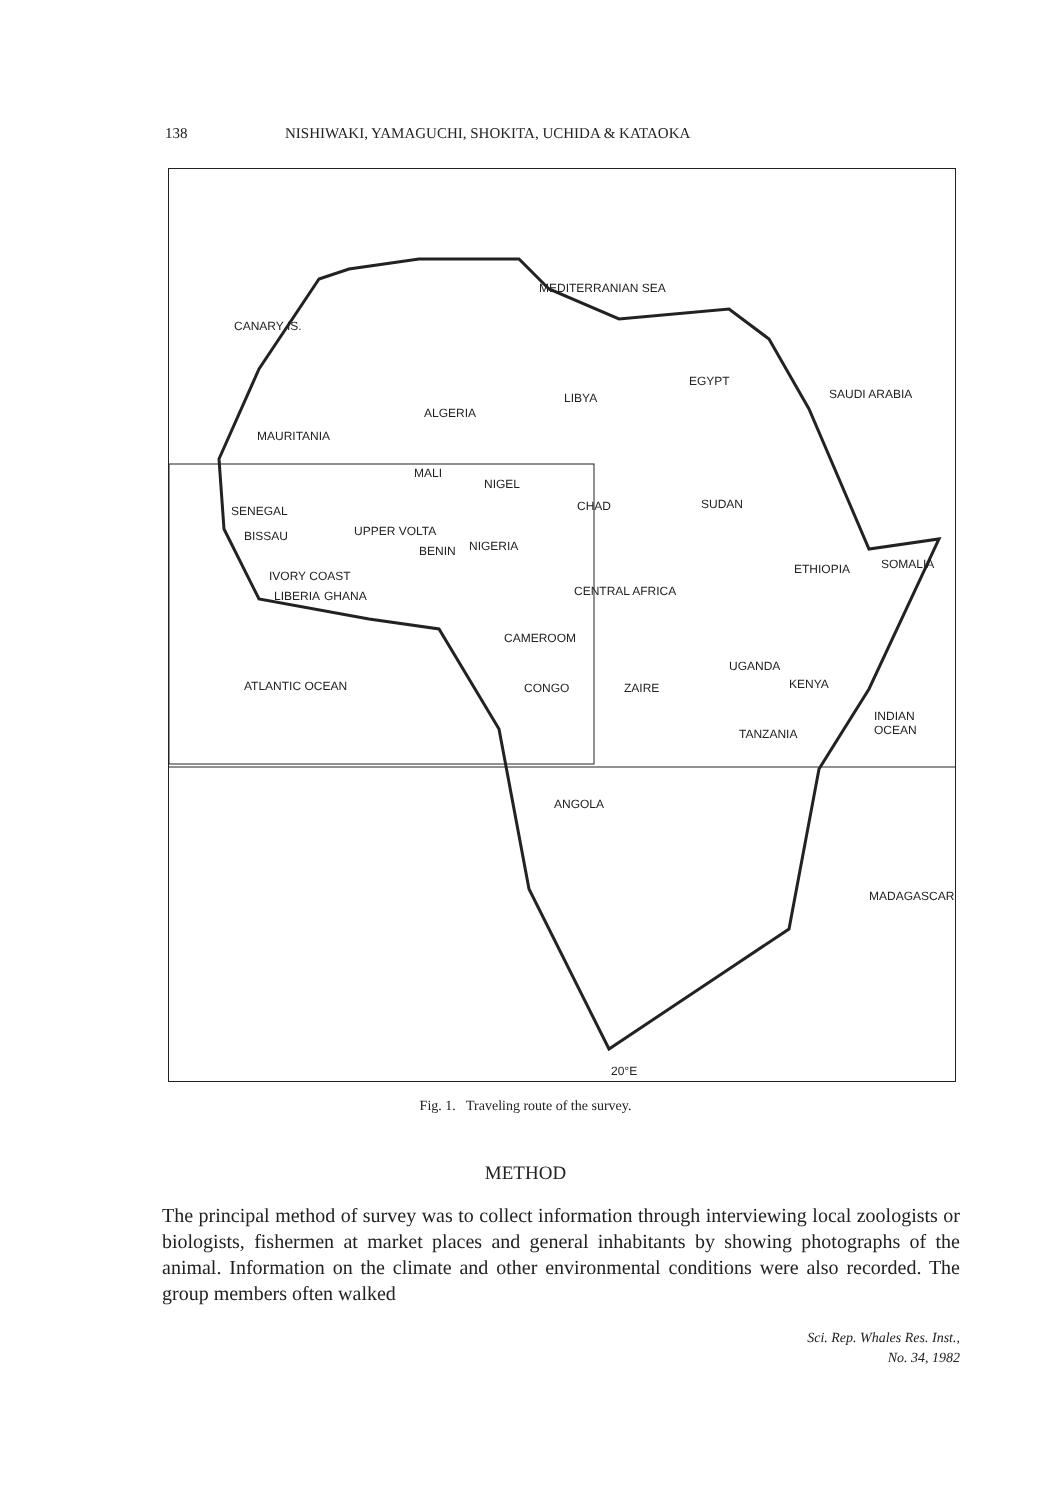138 NISHIWAKI, YAMAGUCHI, SHOKITA, UCHIDA & KATAOKA
MEDITERRANIAN SEA
CANARY IS.
LIBYA
EGYPT
ALGERIA
SAUDI ARABIA
MAURITANIA
MALI
NIGEL
CHAD SUDAN SENEGAL
UPPER VOLTA BISSAU
NIGERIA BENIN
ETHIOPIA SOMALIA
IVORY COAST
GHANA LIBERIA CENTRAL AFRICA
CAMEROOM
UGANDA
KENYA ATLANTIC OCEAN CONGO ZAIRE
INDIAN OCEAN
TANZANIA
ANGOLA
MADAGASCAR
20°E
Fig. 1. Traveling route of the survey.
METHOD
The principal method of survey was to collect information through interviewing local zoologists or biologists, fishermen at market places and general inhabitants by showing photographs of the animal. Information on the climate and other environmental conditions were also recorded. The group members often walked
Sci. Rep. Whales Res. Inst.,
No. 34, 1982